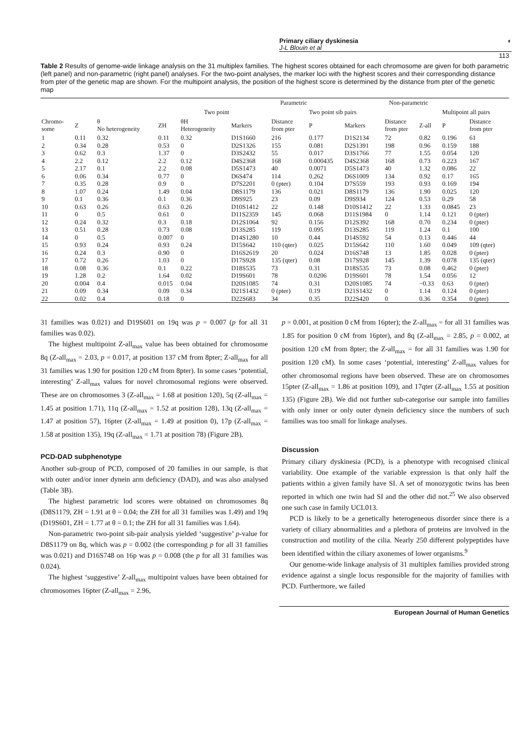Primary ciliary dyskinesia
J-L Blouin et al
◐
113
Table 2 Results of genome-wide linkage analysis on the 31 multiplex families. The highest scores obtained for each chromosome are given for both parametric (left panel) and non-parametric (right panel) analyses. For the two-point analyses, the marker loci with the highest scores and their corresponding distance from pter of the genetic map are shown. For the multipoint analysis, the position of the highest score is determined by the distance from pter of the genetic map
| Parametric | | | | | | | Non-parametric | | | | | | |
| --- | --- | --- | --- | --- | --- | --- | --- | --- | --- | --- | --- | --- | --- |
| Two point | | | | | | | Two point sib pairs | | | | Multipoint all pairs | | |
| Chromo- some | Z | θ No heterogeneity | ZH | θH Heterogeneity | Markers | Distance from pter | P | Markers | Distance from pter | Z-all | P | Distance from pter | |
| 1 | 0.11 | 0.32 | 0.11 | 0.32 | D1S1660 | 216 | 0.177 | D1S2134 | 72 | 0.82 | 0.196 | 61 | |
| 2 | 0.34 | 0.28 | 0.53 | 0 | D2S1326 | 155 | 0.081 | D2S1391 | 198 | 0.96 | 0.159 | 188 | |
| 3 | 0.62 | 0.3 | 1.37 | 0 | D3S2432 | 55 | 0.017 | D3S1766 | 77 | 1.55 | 0.054 | 120 | |
| 4 | 2.2 | 0.12 | 2.2 | 0.12 | D4S2368 | 168 | 0.000435 | D4S2368 | 168 | 0.73 | 0.223 | 167 | |
| 5 | 2.17 | 0.1 | 2.2 | 0.08 | D5S1473 | 40 | 0.0071 | D5S1473 | 40 | 1.32 | 0.086 | 22 | |
| 6 | 0.06 | 0.34 | 0.77 | 0 | D6S474 | 114 | 0.262 | D6S1009 | 134 | 0.92 | 0.17 | 165 | |
| 7 | 0.35 | 0.28 | 0.9 | 0 | D7S2201 | 0 (pter) | 0.104 | D7S559 | 193 | 0.93 | 0.169 | 194 | |
| 8 | 1.07 | 0.24 | 1.49 | 0.04 | D8S1179 | 136 | 0.021 | D8S1179 | 136 | 1.90 | 0.025 | 120 | |
| 9 | 0.1 | 0.36 | 0.1 | 0.36 | D9S925 | 23 | 0.09 | D9S934 | 124 | 0.53 | 0.29 | 58 | |
| 10 | 0.63 | 0.26 | 0.63 | 0.26 | D10S1412 | 22 | 0.148 | D10S1412 | 22 | 1.33 | 0.0845 | 23 | |
| 11 | 0 | 0.5 | 0.61 | 0 | D11S2359 | 145 | 0.068 | D11S1984 | 0 | 1.14 | 0.121 | 0 (pter) | |
| 12 | 0.24 | 0.32 | 0.3 | 0.18 | D12S1064 | 92 | 0.156 | D12S392 | 168 | 0.70 | 0.234 | 0 (pter) | |
| 13 | 0.51 | 0.28 | 0.73 | 0.08 | D13S285 | 119 | 0.095 | D13S285 | 119 | 1.24 | 0.1 | 100 | |
| 14 | 0 | 0.5 | 0.007 | 0 | D14S1280 | 10 | 0.44 | D14S592 | 54 | 0.13 | 0.446 | 44 | |
| 15 | 0.93 | 0.24 | 0.93 | 0.24 | D15S642 | 110 (qter) | 0.025 | D15S642 | 110 | 1.60 | 0.049 | 109 (qter) | |
| 16 | 0.24 | 0.3 | 0.90 | 0 | D16S2619 | 20 | 0.024 | D16S748 | 13 | 1.85 | 0.028 | 0 (pter) | |
| 17 | 0.72 | 0.26 | 1.03 | 0 | D17S928 | 135 (qter) | 0.08 | D17S928 | 145 | 1.39 | 0.078 | 135 (qter) | |
| 18 | 0.08 | 0.36 | 0.1 | 0.22 | D18S535 | 73 | 0.31 | D18S535 | 73 | 0.08 | 0.462 | 0 (pter) | |
| 19 | 1.28 | 0.2 | 1.64 | 0.02 | D19S601 | 78 | 0.0206 | D19S601 | 78 | 1.54 | 0.056 | 12 | |
| 20 | 0.004 | 0.4 | 0.015 | 0.04 | D20S1085 | 74 | 0.31 | D20S1085 | 74 | −0.33 | 0.63 | 0 (pter) | |
| 21 | 0.09 | 0.34 | 0.09 | 0.34 | D21S1432 | 0 (pter) | 0.19 | D21S1432 | 0 | 1.14 | 0.124 | 0 (pter) | |
| 22 | 0.02 | 0.4 | 0.18 | 0 | D22S683 | 34 | 0.35 | D22S420 | 0 | 0.36 | 0.354 | 0 (pter) | |
31 families was 0.021) and D19S601 on 19q was p = 0.007 (p for all 31 families was 0.02).
The highest multipoint Z-all<sub>max</sub> value has been obtained for chromosome 8q (Z-all<sub>max</sub> = 2.03, p = 0.017, at position 137 cM from 8pter; Z-all<sub>max</sub> for all 31 families was 1.90 for position 120 cM from 8pter). In some cases ‘potential, interesting’ Z-all<sub>max</sub> values for novel chromosomal regions were observed. These are on chromosomes 3 (Z-all<sub>max</sub> = 1.68 at position 120), 5q (Z-all<sub>max</sub> = 1.45 at position 1.71), 11q (Z-all<sub>max</sub> = 1.52 at position 128), 13q (Z-all<sub>max</sub> = 1.47 at position 57), 16pter (Z-all<sub>max</sub> = 1.49 at position 0), 17p (Z-all<sub>max</sub> = 1.58 at position 135), 19q (Z-all<sub>max</sub> = 1.71 at position 78) (Figure 2B).
PCD-DAD subphenotype
Another sub-group of PCD, composed of 20 families in our sample, is that with outer and/or inner dynein arm deficiency (DAD), and was also analysed (Table 3B).
The highest parametric lod scores were obtained on chromosomes 8q (D8S1179, ZH = 1.91 at θ = 0.04; the ZH for all 31 families was 1.49) and 19q (D19S601, ZH = 1.77 at θ = 0.1; the ZH for all 31 families was 1.64).
Non-parametric two-point sib-pair analysis yielded ‘suggestive’ p-value for D8S1179 on 8q, which was p = 0.002 (the corresponding p for all 31 families was 0.021) and D16S748 on 16p was p = 0.008 (the p for all 31 families was 0.024).
The highest ‘suggestive’ Z-all<sub>max</sub> multipoint values have been obtained for chromosomes 16pter (Z-all<sub>max</sub> = 2.96,
p = 0.001, at position 0 cM from 16pter); the Z-all<sub>max</sub> = for all 31 families was 1.85 for position 0 cM from 16pter), and 8q (Z-all<sub>max</sub> = 2.85, p = 0.002, at position 120 cM from 8pter; the Z-all<sub>max</sub> = for all 31 families was 1.90 for position 120 cM). In some cases ‘potential, interesting’ Z-all<sub>max</sub> values for other chromosomal regions have been observed. These are on chromosomes 15pter (Z-all<sub>max</sub> = 1.86 at position 109), and 17qter (Z-all<sub>max</sub> 1.55 at position 135) (Figure 2B). We did not further sub-categorise our sample into families with only inner or only outer dynein deficiency since the numbers of such families was too small for linkage analyses.
Discussion
Primary ciliary dyskinesia (PCD), is a phenotype with recognised clinical variability. One example of the variable expression is that only half the patients within a given family have SI. A set of monozygotic twins has been reported in which one twin had SI and the other did not.<sup>25</sup> We also observed one such case in family UCL013.
PCD is likely to be a genetically heterogeneous disorder since there is a variety of ciliary abnormalities and a plethora of proteins are involved in the construction and motility of the cilia. Nearly 250 different polypeptides have been identified within the ciliary axonemes of lower organisms.<sup>9</sup>
Our genome-wide linkage analysis of 31 multiplex families provided strong evidence against a single locus responsible for the majority of families with PCD. Furthermore, we failed
European Journal of Human Genetics